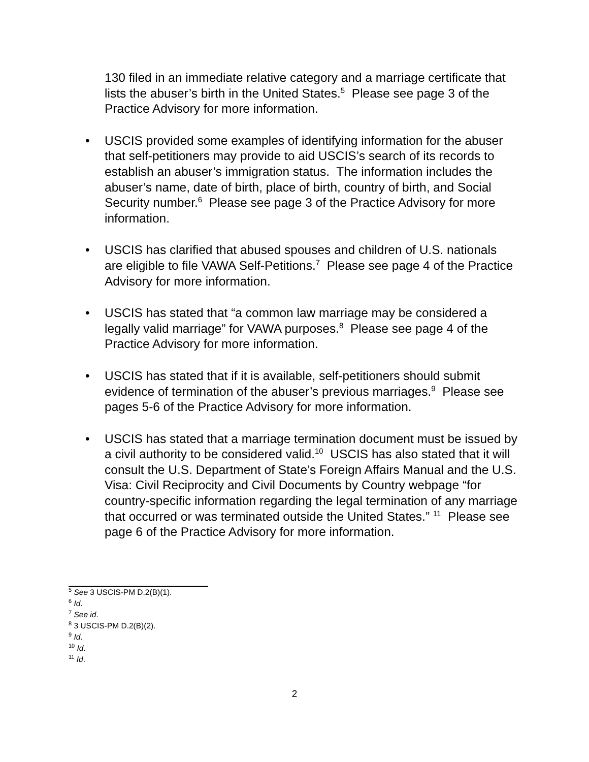130 filed in an immediate relative category and a marriage certificate that lists the abuser’s birth in the United States.<sup>5</sup> Please see page 3 of the Practice Advisory for more information.
• USCIS provided some examples of identifying information for the abuser that self-petitioners may provide to aid USCIS’s search of its records to establish an abuser’s immigration status. The information includes the abuser’s name, date of birth, place of birth, country of birth, and Social Security number.<sup>6</sup> Please see page 3 of the Practice Advisory for more information.
• USCIS has clarified that abused spouses and children of U.S. nationals are eligible to file VAWA Self-Petitions.<sup>7</sup> Please see page 4 of the Practice Advisory for more information.
• USCIS has stated that “a common law marriage may be considered a legally valid marriage” for VAWA purposes.<sup>8</sup> Please see page 4 of the Practice Advisory for more information.
• USCIS has stated that if it is available, self-petitioners should submit evidence of termination of the abuser’s previous marriages.<sup>9</sup> Please see pages 5-6 of the Practice Advisory for more information.
• USCIS has stated that a marriage termination document must be issued by a civil authority to be considered valid.<sup>10</sup> USCIS has also stated that it will consult the U.S. Department of State’s Foreign Affairs Manual and the U.S. Visa: Civil Reciprocity and Civil Documents by Country webpage “for country-specific information regarding the legal termination of any marriage that occurred or was terminated outside the United States.” <sup>11</sup> Please see page 6 of the Practice Advisory for more information.
<sup>5</sup> See 3 USCIS-PM D.2(B)(1).
<sup>6</sup> Id.
<sup>7</sup> See id.
<sup>8</sup> 3 USCIS-PM D.2(B)(2).
<sup>9</sup> Id.
<sup>10</sup> Id.
<sup>11</sup> Id.
2